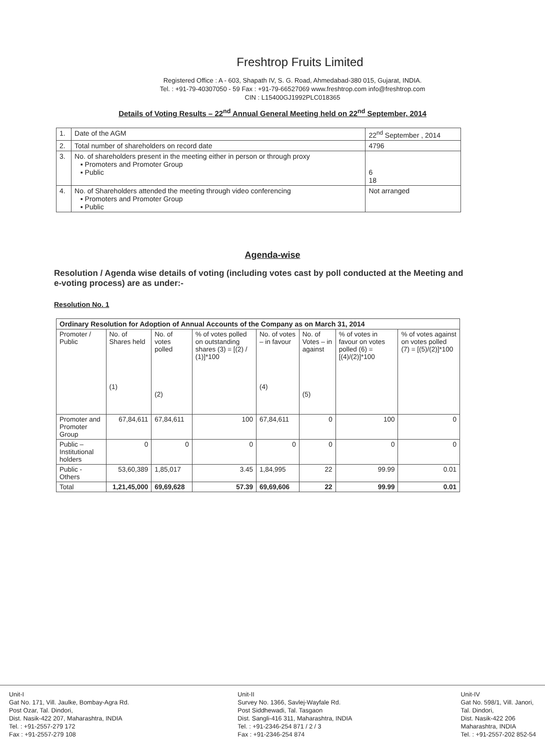Freshtrop Fruits Limited
Registered Office : A - 603, Shapath IV, S. G. Road, Ahmedabad-380 015, Gujarat, INDIA.
Tel. : +91-79-40307050 - 59 Fax : +91-79-66527069 www.freshtrop.com info@freshtrop.com
CIN : L15400GJ1992PLC018365
Details of Voting Results – 22<sup>nd</sup> Annual General Meeting held on 22<sup>nd</sup> September, 2014
| 1. | Date of the AGM | 22<sup>nd</sup> September , 2014 |
| 2. | Total number of shareholders on record date | 4796 |
| 3. | No. of shareholders present in the meeting either in person or through proxy ▪ Promoters and Promoter Group ▪ Public | 6 18 |
| 4. | No. of Shareholders attended the meeting through video conferencing ▪ Promoters and Promoter Group ▪ Public | Not arranged |
Agenda-wise
Resolution / Agenda wise details of voting (including votes cast by poll conducted at the Meeting and e-voting process) are as under:-
Resolution No. 1
| Ordinary Resolution for Adoption of Annual Accounts of the Company as on March 31, 2014 | | | | | | | |
| --- | --- | --- | --- | --- | --- | --- | --- |
| Promoter / Public | No. of Shares held (1) | No. of votes polled (2) | % of votes polled on outstanding shares (3) = [(2) / (1)]*100 | No. of votes – in favour (4) | No. of Votes – in against (5) | % of votes in favour on votes polled (6) = [(4)/(2)]*100 | % of votes against on votes polled (7) = [(5)/(2)]*100 |
| Promoter and Promoter Group | 67,84,611 | 67,84,611 | 100 | 67,84,611 | 0 | 100 | 0 |
| Public – Institutional holders | 0 | 0 | 0 | 0 | 0 | 0 | 0 |
| Public - Others | 53,60,389 | 1,85,017 | 3.45 | 1,84,995 | 22 | 99.99 | 0.01 |
| Total | 1,21,45,000 | 69,69,628 | 57.39 | 69,69,606 | 22 | 99.99 | 0.01 |
Unit-I
Gat No. 171, Vill. Jaulke, Bombay-Agra Rd.
Post Ozar, Tal. Dindori,
Dist. Nasik-422 207, Maharashtra, INDIA
Tel. : +91-2557-279 172
Fax : +91-2557-279 108
Unit-II
Survey No. 1366, Savlej-Wayfale Rd.
Post Siddhewadi, Tal. Tasgaon
Dist. Sangli-416 311, Maharashtra, INDIA
Tel. : +91-2346-254 871 / 2 / 3
Fax : +91-2346-254 874
Unit-IV
Gat No. 598/1, Vill. Janori,
Tal. Dindori,
Dist. Nasik-422 206
Maharashtra, INDIA
Tel. : +91-2557-202 852-54